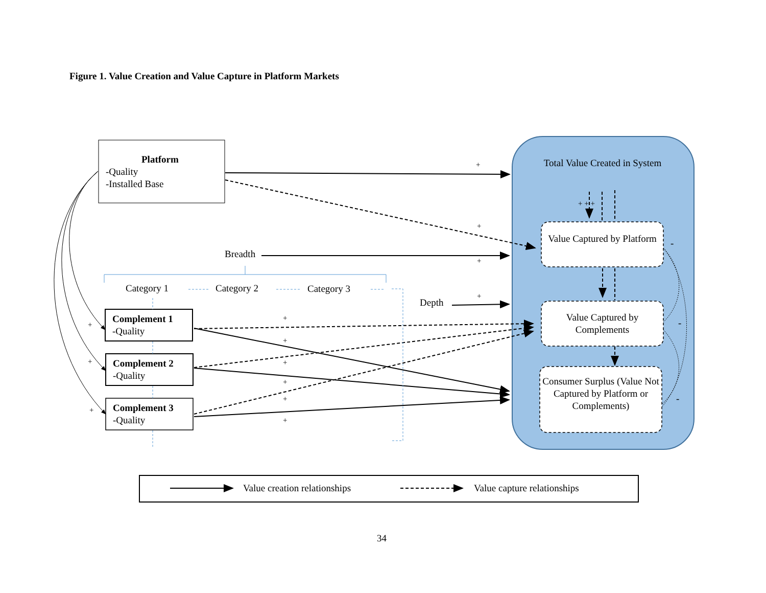Figure 1. Value Creation and Value Capture in Platform Markets
Platform
-Quality
-Installed Base
Total Value Created in System
+ + +
Value Captured by Platform
Value Captured by Complements
Consumer Surplus (Value Not Captured by Platform or Complements)
Breadth
Category 1 Category 2 Category 3
Depth
Complement 1
-Quality
Complement 2
-Quality
Complement 3
-Quality
+
+
+
+
+
+
+
+
+
+
+
+
+
-
-
-
Value creation relationships Value capture relationships
34